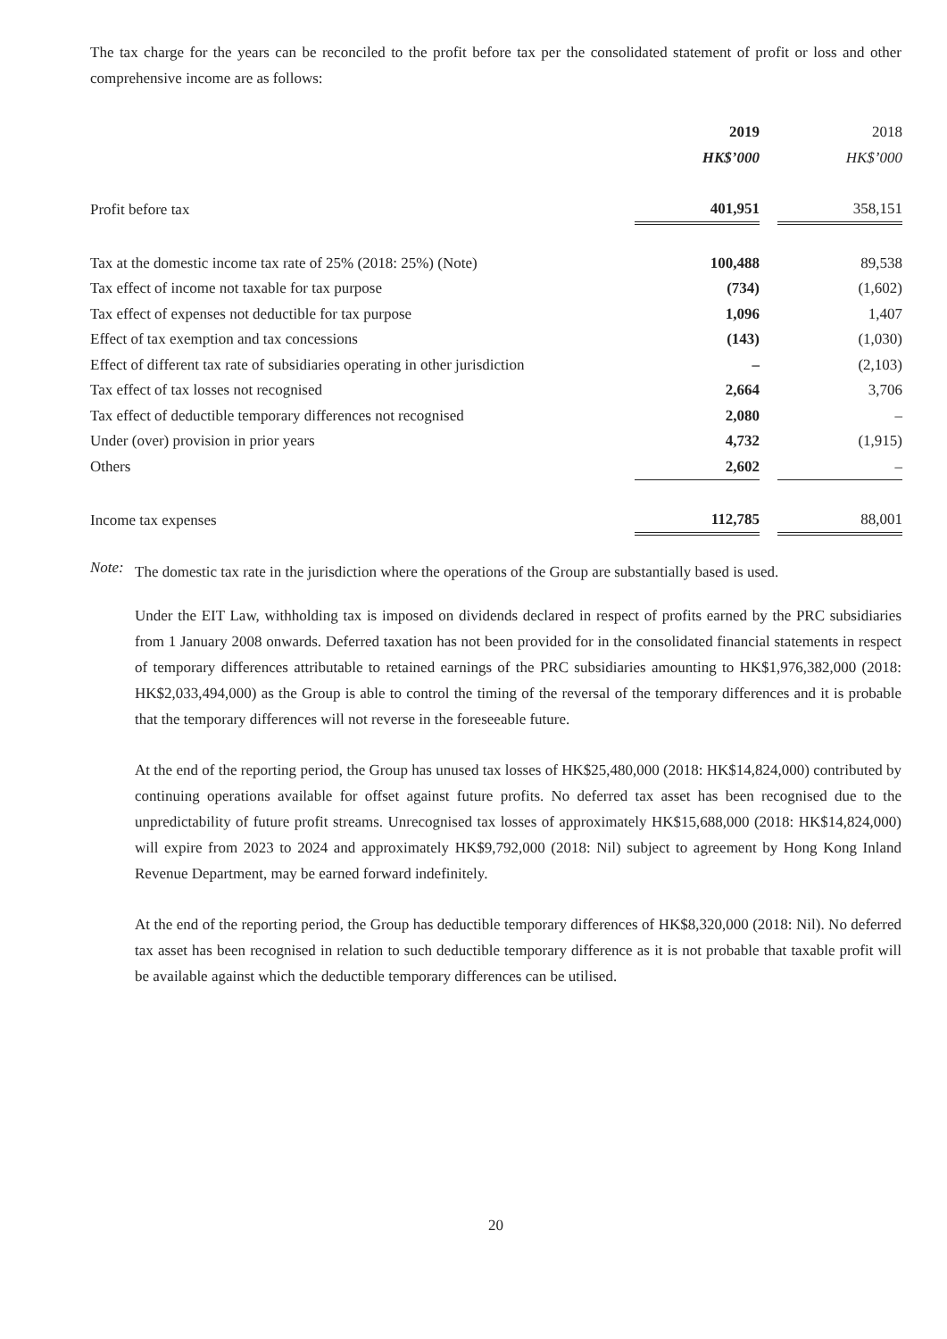The tax charge for the years can be reconciled to the profit before tax per the consolidated statement of profit or loss and other comprehensive income are as follows:
| | 2019 | | 2018 |
| | HK$’000 | | HK$’000 |
| Profit before tax | 401,951 | | 358,151 |
| Tax at the domestic income tax rate of 25% (2018: 25%) (Note) | 100,488 | | 89,538 |
| Tax effect of income not taxable for tax purpose | (734) | | (1,602) |
| Tax effect of expenses not deductible for tax purpose | 1,096 | | 1,407 |
| Effect of tax exemption and tax concessions | (143) | | (1,030) |
| Effect of different tax rate of subsidiaries operating in other jurisdiction | – | | (2,103) |
| Tax effect of tax losses not recognised | 2,664 | | 3,706 |
| Tax effect of deductible temporary differences not recognised | 2,080 | | – |
| Under (over) provision in prior years | 4,732 | | (1,915) |
| Others | 2,602 | | – |
| Income tax expenses | 112,785 | | 88,001 |
Note:
The domestic tax rate in the jurisdiction where the operations of the Group are substantially based is used.
Under the EIT Law, withholding tax is imposed on dividends declared in respect of profits earned by the PRC subsidiaries from 1 January 2008 onwards. Deferred taxation has not been provided for in the consolidated financial statements in respect of temporary differences attributable to retained earnings of the PRC subsidiaries amounting to HK$1,976,382,000 (2018: HK$2,033,494,000) as the Group is able to control the timing of the reversal of the temporary differences and it is probable that the temporary differences will not reverse in the foreseeable future.
At the end of the reporting period, the Group has unused tax losses of HK$25,480,000 (2018: HK$14,824,000) contributed by continuing operations available for offset against future profits. No deferred tax asset has been recognised due to the unpredictability of future profit streams. Unrecognised tax losses of approximately HK$15,688,000 (2018: HK$14,824,000) will expire from 2023 to 2024 and approximately HK$9,792,000 (2018: Nil) subject to agreement by Hong Kong Inland Revenue Department, may be earned forward indefinitely.
At the end of the reporting period, the Group has deductible temporary differences of HK$8,320,000 (2018: Nil). No deferred tax asset has been recognised in relation to such deductible temporary difference as it is not probable that taxable profit will be available against which the deductible temporary differences can be utilised.
20